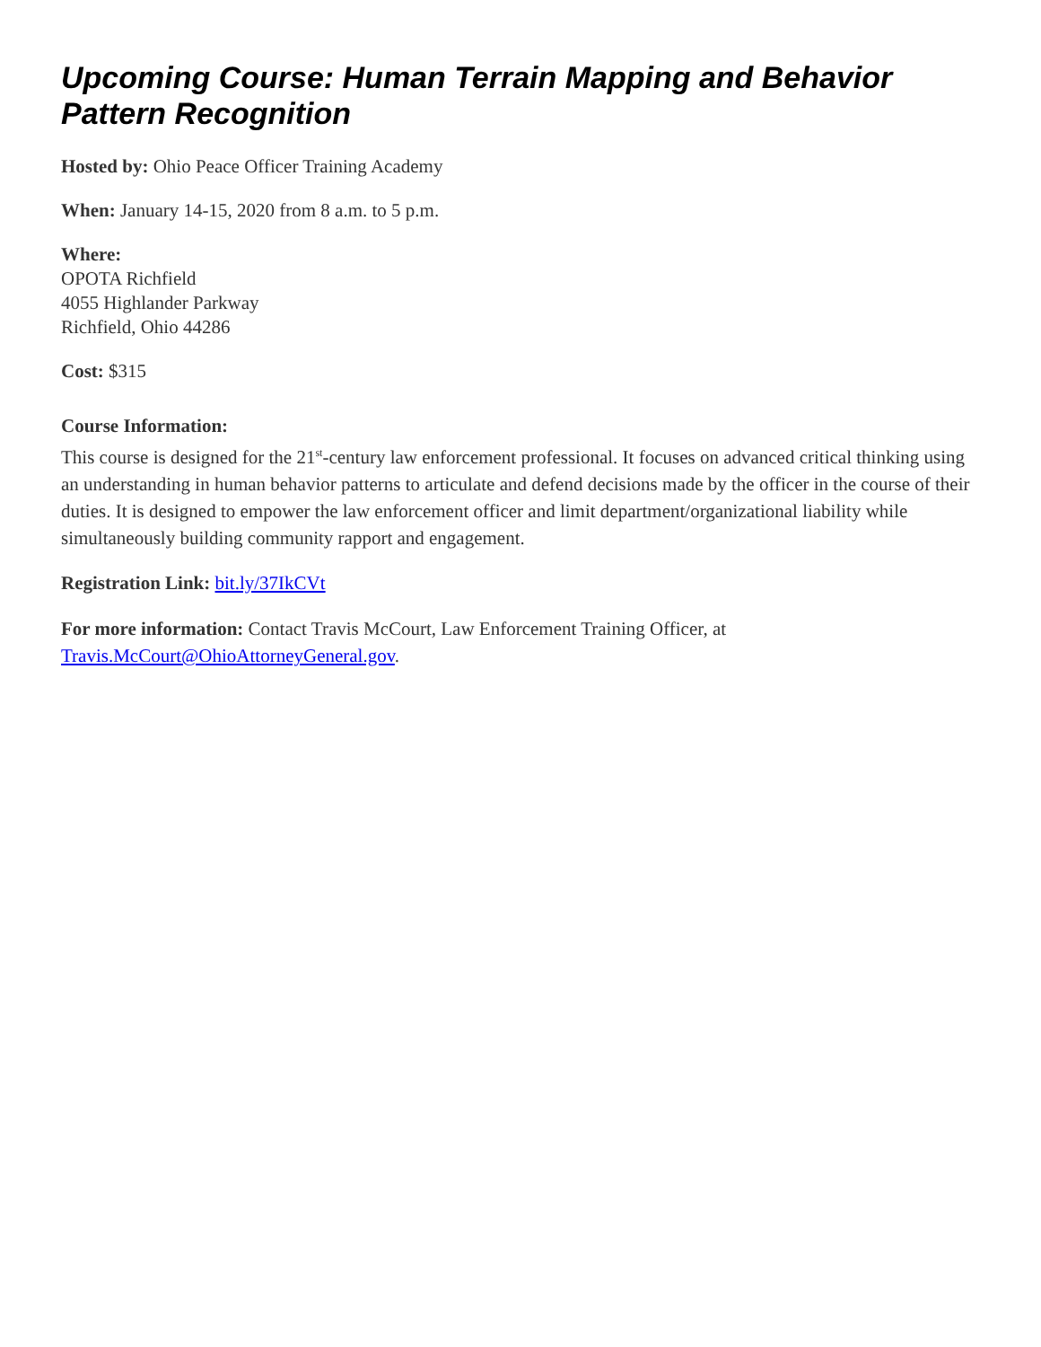Upcoming Course: Human Terrain Mapping and Behavior Pattern Recognition
Hosted by: Ohio Peace Officer Training Academy
When: January 14-15, 2020 from 8 a.m. to 5 p.m.
Where:
OPOTA Richfield
4055 Highlander Parkway
Richfield, Ohio 44286
Cost: $315
Course Information:
This course is designed for the 21<sup>st</sup>-century law enforcement professional. It focuses on advanced critical thinking using an understanding in human behavior patterns to articulate and defend decisions made by the officer in the course of their duties. It is designed to empower the law enforcement officer and limit department/organizational liability while simultaneously building community rapport and engagement.
Registration Link: bit.ly/37IkCVt
For more information: Contact Travis McCourt, Law Enforcement Training Officer, at Travis.McCourt@OhioAttorneyGeneral.gov.